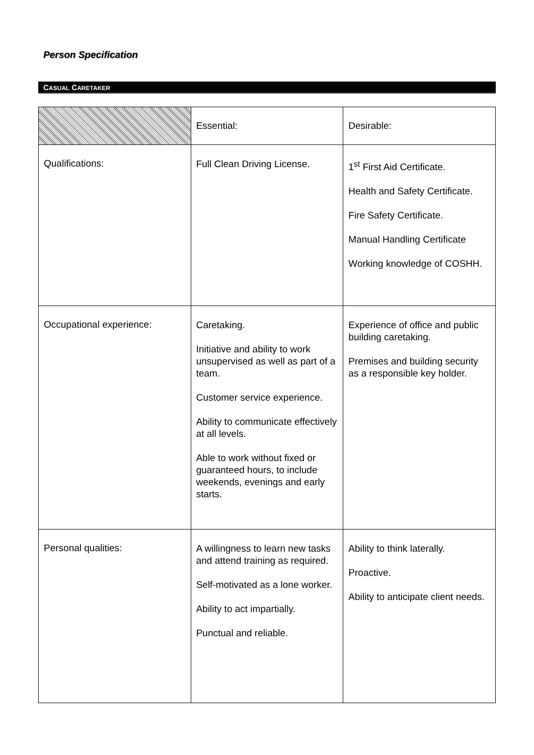Person Specification
CASUAL CARETAKER
| | Essential: | Desirable: |
| --- | --- | --- |
| Qualifications: | Full Clean Driving License. | 1<sup>st</sup> First Aid Certificate. Health and Safety Certificate. Fire Safety Certificate. Manual Handling Certificate Working knowledge of COSHH. |
| Occupational experience: | Caretaking. Initiative and ability to work unsupervised as well as part of a team. Customer service experience. Ability to communicate effectively at all levels. Able to work without fixed or guaranteed hours, to include weekends, evenings and early starts. | Experience of office and public building caretaking. Premises and building security as a responsible key holder. |
| Personal qualities: | A willingness to learn new tasks and attend training as required. Self-motivated as a lone worker. Ability to act impartially. Punctual and reliable. | Ability to think laterally. Proactive. Ability to anticipate client needs. |